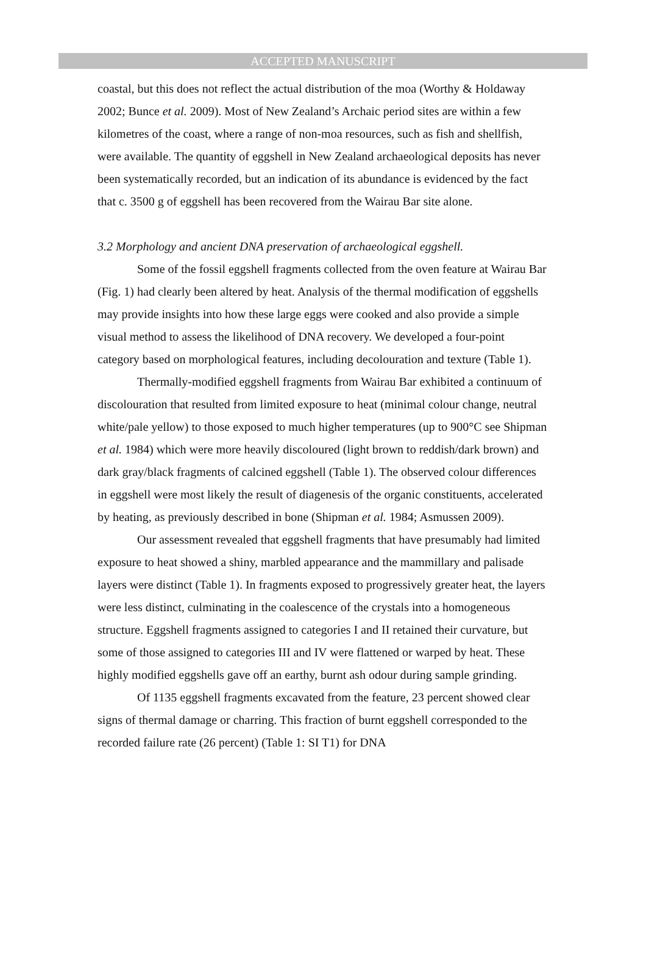ACCEPTED MANUSCRIPT
coastal, but this does not reflect the actual distribution of the moa (Worthy & Holdaway 2002; Bunce et al. 2009). Most of New Zealand’s Archaic period sites are within a few kilometres of the coast, where a range of non-moa resources, such as fish and shellfish, were available. The quantity of eggshell in New Zealand archaeological deposits has never been systematically recorded, but an indication of its abundance is evidenced by the fact that c. 3500 g of eggshell has been recovered from the Wairau Bar site alone.
3.2 Morphology and ancient DNA preservation of archaeological eggshell.
Some of the fossil eggshell fragments collected from the oven feature at Wairau Bar (Fig. 1) had clearly been altered by heat. Analysis of the thermal modification of eggshells may provide insights into how these large eggs were cooked and also provide a simple visual method to assess the likelihood of DNA recovery. We developed a four-point category based on morphological features, including decolouration and texture (Table 1).
Thermally-modified eggshell fragments from Wairau Bar exhibited a continuum of discolouration that resulted from limited exposure to heat (minimal colour change, neutral white/pale yellow) to those exposed to much higher temperatures (up to 900°C see Shipman et al. 1984) which were more heavily discoloured (light brown to reddish/dark brown) and dark gray/black fragments of calcined eggshell (Table 1). The observed colour differences in eggshell were most likely the result of diagenesis of the organic constituents, accelerated by heating, as previously described in bone (Shipman et al. 1984; Asmussen 2009).
Our assessment revealed that eggshell fragments that have presumably had limited exposure to heat showed a shiny, marbled appearance and the mammillary and palisade layers were distinct (Table 1). In fragments exposed to progressively greater heat, the layers were less distinct, culminating in the coalescence of the crystals into a homogeneous structure. Eggshell fragments assigned to categories I and II retained their curvature, but some of those assigned to categories III and IV were flattened or warped by heat. These highly modified eggshells gave off an earthy, burnt ash odour during sample grinding.
Of 1135 eggshell fragments excavated from the feature, 23 percent showed clear signs of thermal damage or charring. This fraction of burnt eggshell corresponded to the recorded failure rate (26 percent) (Table 1: SI T1) for DNA